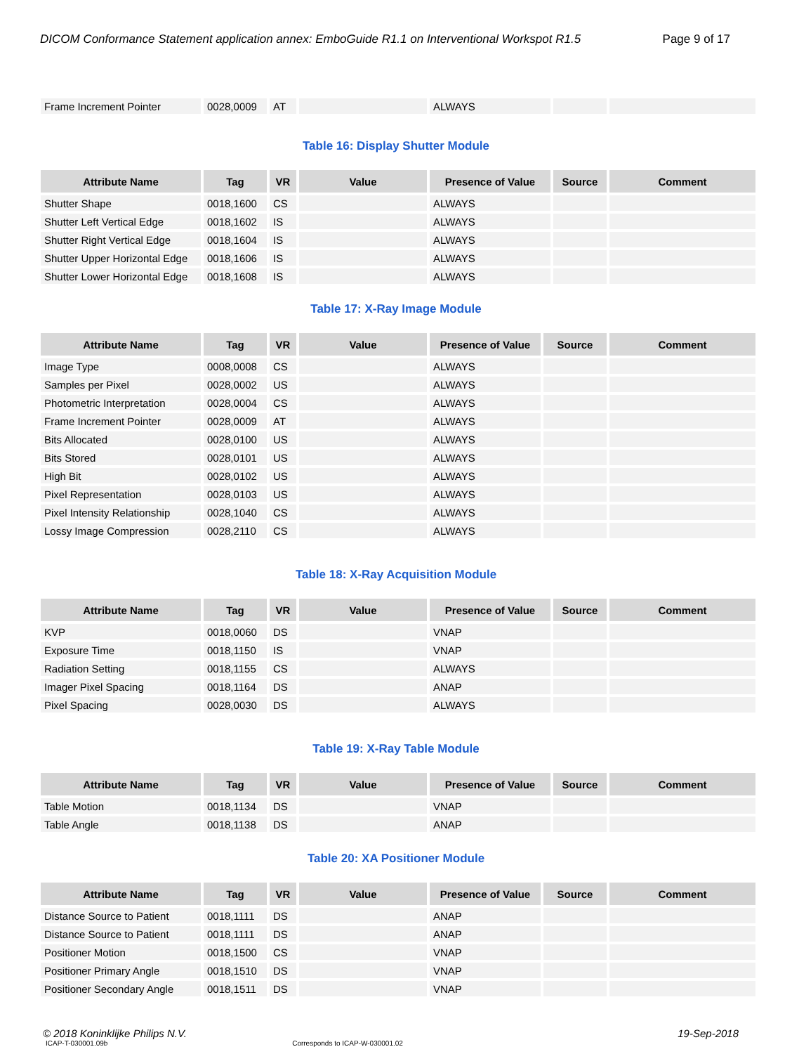DICOM Conformance Statement application annex: EmboGuide R1.1 on Interventional Workspot R1.5 Page 9 of 17
| Frame Increment Pointer | 0028,0009 | AT | | ALWAYS | | |
Table 16: Display Shutter Module
| Attribute Name | Tag | VR | Value | Presence of Value | Source | Comment |
| --- | --- | --- | --- | --- | --- | --- |
| Shutter Shape | 0018,1600 | CS | | ALWAYS | | |
| Shutter Left Vertical Edge | 0018,1602 | IS | | ALWAYS | | |
| Shutter Right Vertical Edge | 0018,1604 | IS | | ALWAYS | | |
| Shutter Upper Horizontal Edge | 0018,1606 | IS | | ALWAYS | | |
| Shutter Lower Horizontal Edge | 0018,1608 | IS | | ALWAYS | | |
Table 17: X-Ray Image Module
| Attribute Name | Tag | VR | Value | Presence of Value | Source | Comment |
| --- | --- | --- | --- | --- | --- | --- |
| Image Type | 0008,0008 | CS | | ALWAYS | | |
| Samples per Pixel | 0028,0002 | US | | ALWAYS | | |
| Photometric Interpretation | 0028,0004 | CS | | ALWAYS | | |
| Frame Increment Pointer | 0028,0009 | AT | | ALWAYS | | |
| Bits Allocated | 0028,0100 | US | | ALWAYS | | |
| Bits Stored | 0028,0101 | US | | ALWAYS | | |
| High Bit | 0028,0102 | US | | ALWAYS | | |
| Pixel Representation | 0028,0103 | US | | ALWAYS | | |
| Pixel Intensity Relationship | 0028,1040 | CS | | ALWAYS | | |
| Lossy Image Compression | 0028,2110 | CS | | ALWAYS | | |
Table 18: X-Ray Acquisition Module
| Attribute Name | Tag | VR | Value | Presence of Value | Source | Comment |
| --- | --- | --- | --- | --- | --- | --- |
| KVP | 0018,0060 | DS | | VNAP | | |
| Exposure Time | 0018,1150 | IS | | VNAP | | |
| Radiation Setting | 0018,1155 | CS | | ALWAYS | | |
| Imager Pixel Spacing | 0018,1164 | DS | | ANAP | | |
| Pixel Spacing | 0028,0030 | DS | | ALWAYS | | |
Table 19: X-Ray Table Module
| Attribute Name | Tag | VR | Value | Presence of Value | Source | Comment |
| --- | --- | --- | --- | --- | --- | --- |
| Table Motion | 0018,1134 | DS | | VNAP | | |
| Table Angle | 0018,1138 | DS | | ANAP | | |
Table 20: XA Positioner Module
| Attribute Name | Tag | VR | Value | Presence of Value | Source | Comment |
| --- | --- | --- | --- | --- | --- | --- |
| Distance Source to Patient | 0018,1111 | DS | | ANAP | | |
| Distance Source to Patient | 0018,1111 | DS | | ANAP | | |
| Positioner Motion | 0018,1500 | CS | | VNAP | | |
| Positioner Primary Angle | 0018,1510 | DS | | VNAP | | |
| Positioner Secondary Angle | 0018,1511 | DS | | VNAP | | |
© 2018 Koninklijke Philips N.V. 19-Sep-2018
ICAP-T-030001.09b Corresponds to ICAP-W-030001.02